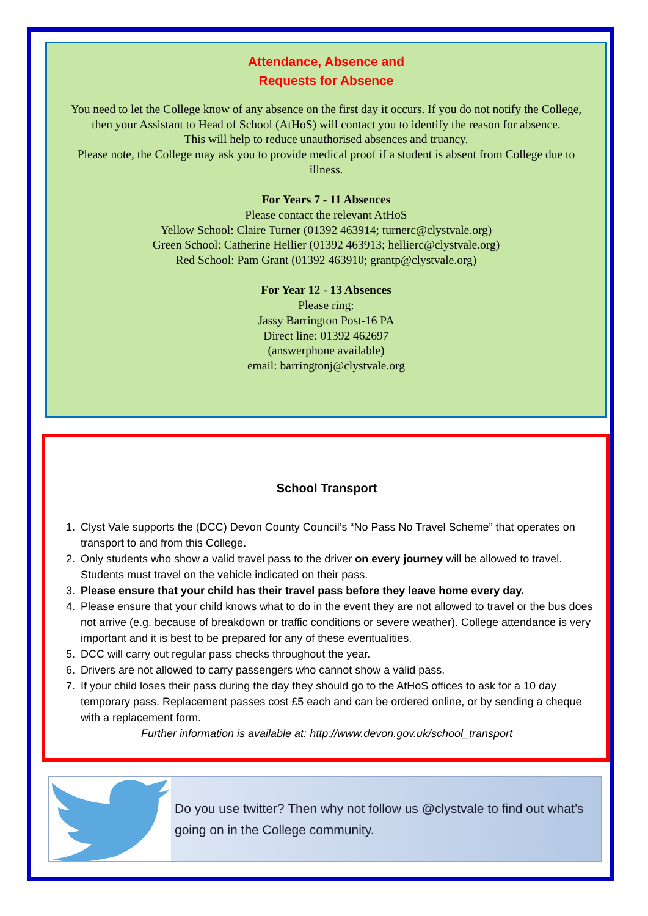Attendance, Absence and
Requests for Absence
You need to let the College know of any absence on the first day it occurs. If you do not notify the College, then your Assistant to Head of School (AtHoS) will contact you to identify the reason for absence.
This will help to reduce unauthorised absences and truancy.
Please note, the College may ask you to provide medical proof if a student is absent from College due to illness.
For Years 7 - 11 Absences
Please contact the relevant AtHoS
Yellow School: Claire Turner (01392 463914; turnerc@clystvale.org)
Green School: Catherine Hellier (01392 463913; hellierc@clystvale.org)
Red School: Pam Grant (01392 463910; grantp@clystvale.org)
For Year 12 - 13 Absences
Please ring:
Jassy Barrington Post-16 PA
Direct line: 01392 462697
(answerphone available)
email: barringtonj@clystvale.org
School Transport
1. Clyst Vale supports the (DCC) Devon County Council’s “No Pass No Travel Scheme” that operates on transport to and from this College.
2. Only students who show a valid travel pass to the driver on every journey will be allowed to travel. Students must travel on the vehicle indicated on their pass.
3. Please ensure that your child has their travel pass before they leave home every day.
4. Please ensure that your child knows what to do in the event they are not allowed to travel or the bus does not arrive (e.g. because of breakdown or traffic conditions or severe weather). College attendance is very important and it is best to be prepared for any of these eventualities.
5. DCC will carry out regular pass checks throughout the year.
6. Drivers are not allowed to carry passengers who cannot show a valid pass.
7. If your child loses their pass during the day they should go to the AtHoS offices to ask for a 10 day temporary pass. Replacement passes cost £5 each and can be ordered online, or by sending a cheque with a replacement form.
Further information is available at: http://www.devon.gov.uk/school_transport
Do you use twitter? Then why not follow us @clystvale to find out what’s going on in the College community.